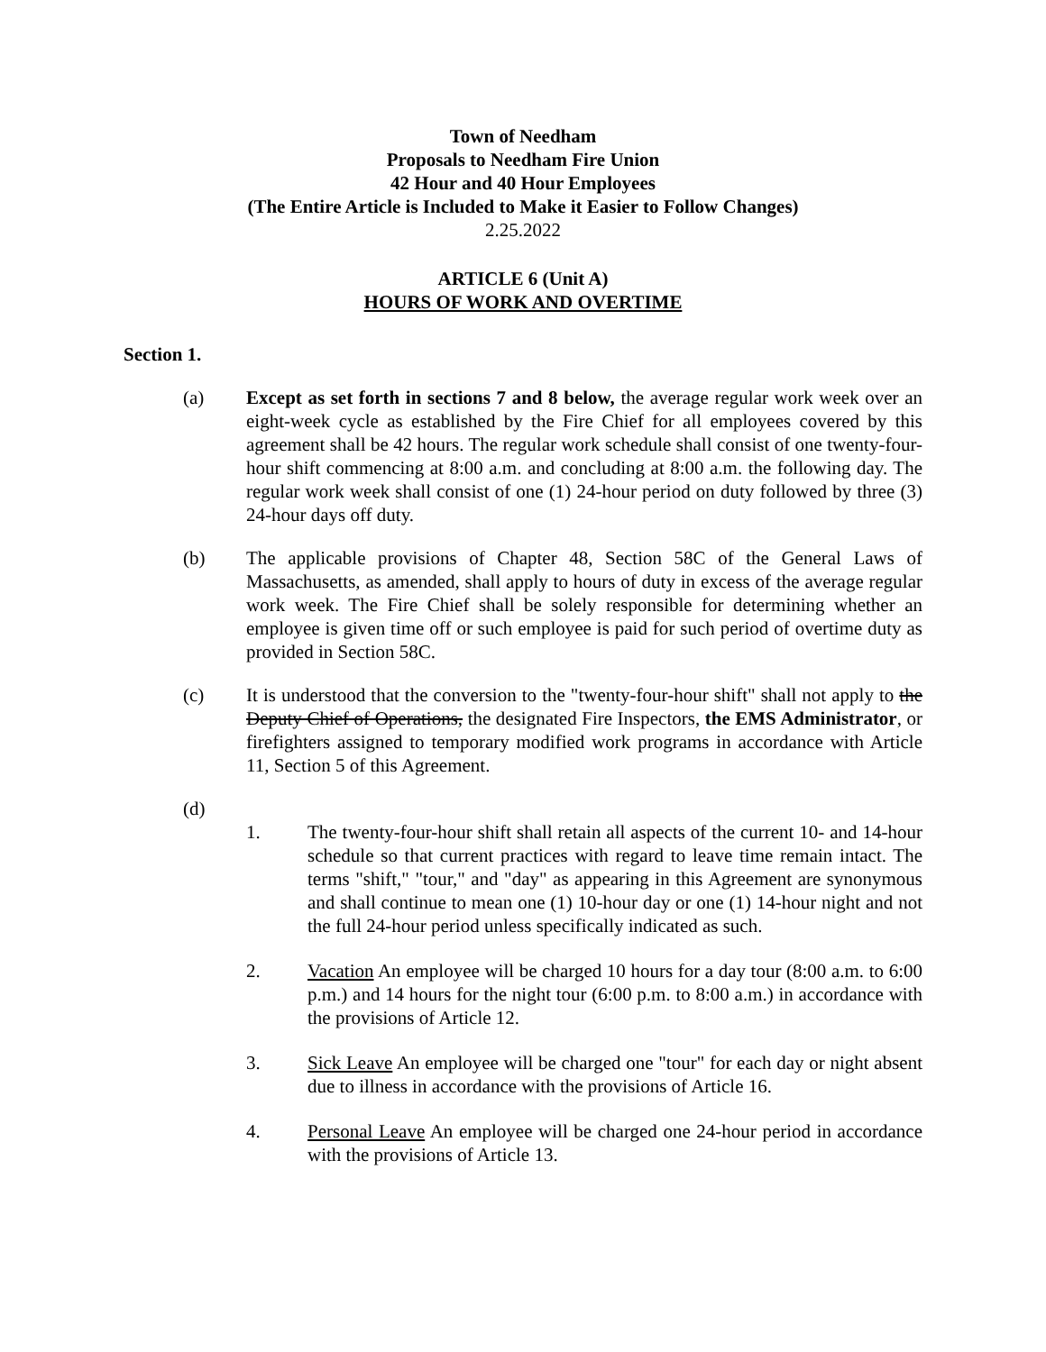Town of Needham
Proposals to Needham Fire Union
42 Hour and 40 Hour Employees
(The Entire Article is Included to Make it Easier to Follow Changes)
2.25.2022
ARTICLE 6 (Unit A)
HOURS OF WORK AND OVERTIME
Section 1.
(a) Except as set forth in sections 7 and 8 below, the average regular work week over an eight-week cycle as established by the Fire Chief for all employees covered by this agreement shall be 42 hours. The regular work schedule shall consist of one twenty-four-hour shift commencing at 8:00 a.m. and concluding at 8:00 a.m. the following day. The regular work week shall consist of one (1) 24-hour period on duty followed by three (3) 24-hour days off duty.
(b) The applicable provisions of Chapter 48, Section 58C of the General Laws of Massachusetts, as amended, shall apply to hours of duty in excess of the average regular work week. The Fire Chief shall be solely responsible for determining whether an employee is given time off or such employee is paid for such period of overtime duty as provided in Section 58C.
(c) It is understood that the conversion to the "twenty-four-hour shift" shall not apply to the Deputy Chief of Operations, the designated Fire Inspectors, the EMS Administrator, or firefighters assigned to temporary modified work programs in accordance with Article 11, Section 5 of this Agreement.
(d)
1. The twenty-four-hour shift shall retain all aspects of the current 10- and 14-hour schedule so that current practices with regard to leave time remain intact. The terms "shift," "tour," and "day" as appearing in this Agreement are synonymous and shall continue to mean one (1) 10-hour day or one (1) 14-hour night and not the full 24-hour period unless specifically indicated as such.
2. Vacation An employee will be charged 10 hours for a day tour (8:00 a.m. to 6:00 p.m.) and 14 hours for the night tour (6:00 p.m. to 8:00 a.m.) in accordance with the provisions of Article 12.
3. Sick Leave An employee will be charged one "tour" for each day or night absent due to illness in accordance with the provisions of Article 16.
4. Personal Leave An employee will be charged one 24-hour period in accordance with the provisions of Article 13.